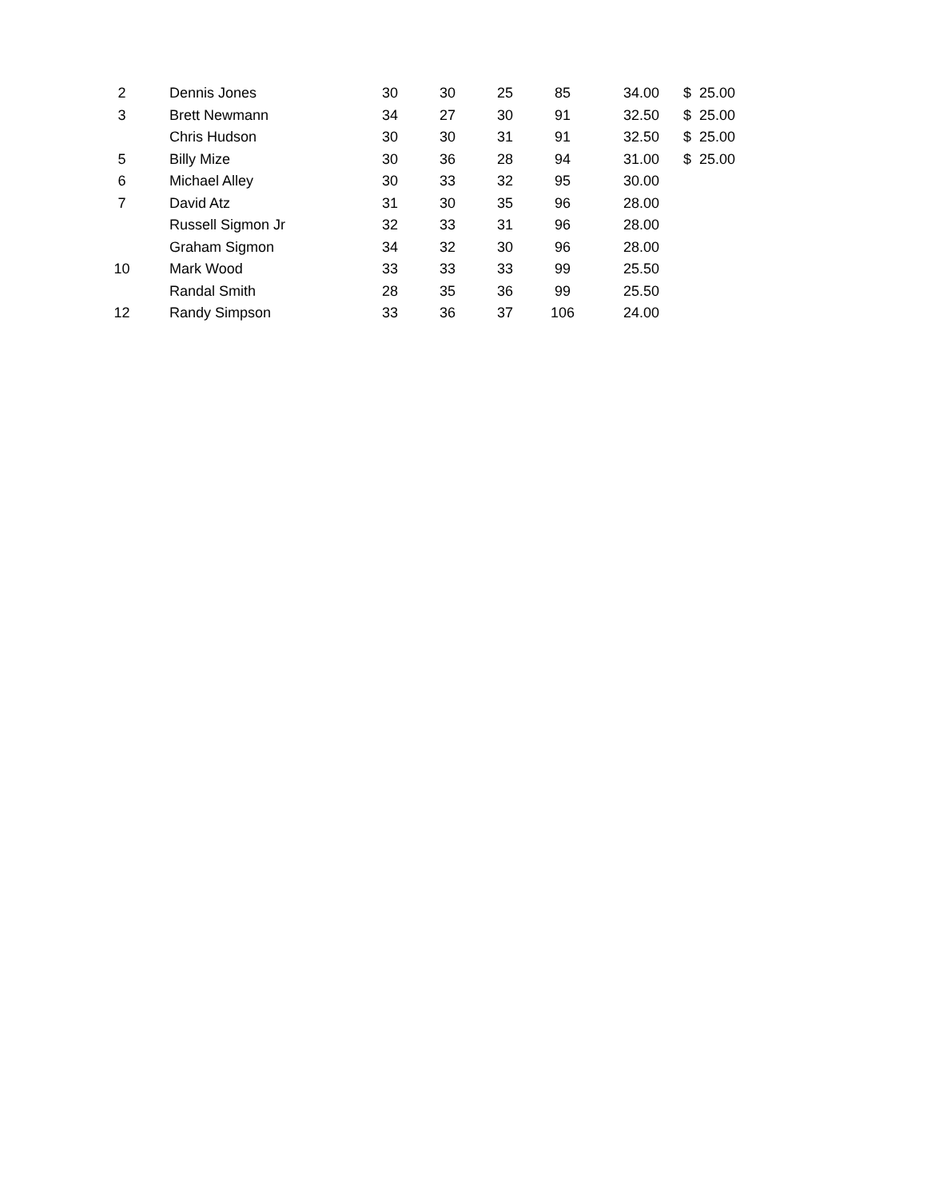| 2 | Dennis Jones | 30 | 30 | 25 | 85 | 34.00 | $ | 25.00 |
| 3 | Brett Newmann | 34 | 27 | 30 | 91 | 32.50 | $ | 25.00 |
| | Chris Hudson | 30 | 30 | 31 | 91 | 32.50 | $ | 25.00 |
| 5 | Billy Mize | 30 | 36 | 28 | 94 | 31.00 | $ | 25.00 |
| 6 | Michael Alley | 30 | 33 | 32 | 95 | 30.00 | | |
| 7 | David Atz | 31 | 30 | 35 | 96 | 28.00 | | |
| | Russell Sigmon Jr | 32 | 33 | 31 | 96 | 28.00 | | |
| | Graham Sigmon | 34 | 32 | 30 | 96 | 28.00 | | |
| 10 | Mark Wood | 33 | 33 | 33 | 99 | 25.50 | | |
| | Randal Smith | 28 | 35 | 36 | 99 | 25.50 | | |
| 12 | Randy Simpson | 33 | 36 | 37 | 106 | 24.00 | | |